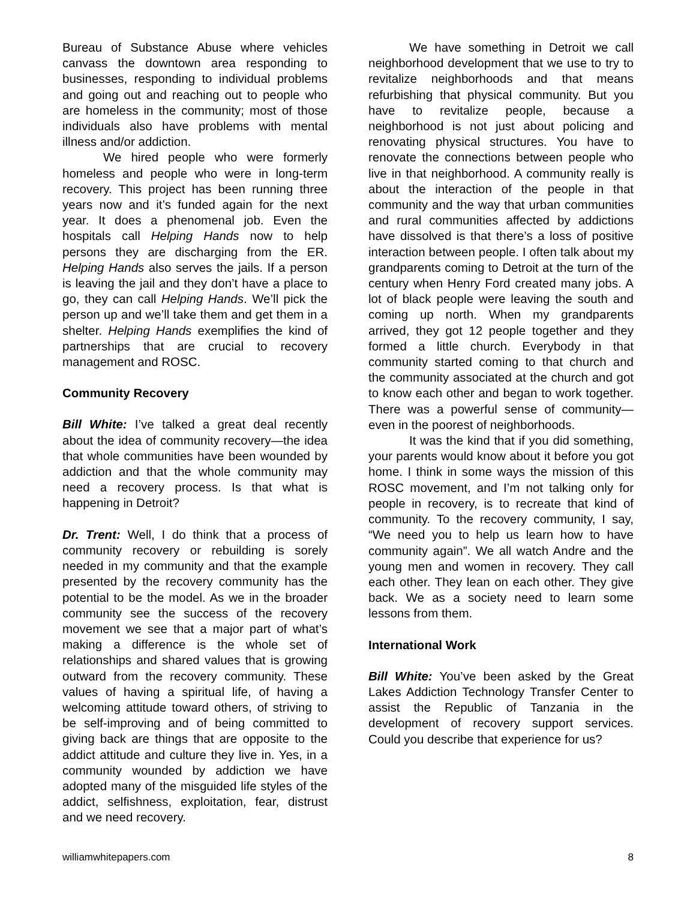Bureau of Substance Abuse where vehicles canvass the downtown area responding to businesses, responding to individual problems and going out and reaching out to people who are homeless in the community; most of those individuals also have problems with mental illness and/or addiction.
We hired people who were formerly homeless and people who were in long-term recovery. This project has been running three years now and it’s funded again for the next year. It does a phenomenal job. Even the hospitals call Helping Hands now to help persons they are discharging from the ER. Helping Hands also serves the jails. If a person is leaving the jail and they don’t have a place to go, they can call Helping Hands. We’ll pick the person up and we’ll take them and get them in a shelter. Helping Hands exemplifies the kind of partnerships that are crucial to recovery management and ROSC.
Community Recovery
Bill White: I’ve talked a great deal recently about the idea of community recovery—the idea that whole communities have been wounded by addiction and that the whole community may need a recovery process. Is that what is happening in Detroit?
Dr. Trent: Well, I do think that a process of community recovery or rebuilding is sorely needed in my community and that the example presented by the recovery community has the potential to be the model. As we in the broader community see the success of the recovery movement we see that a major part of what’s making a difference is the whole set of relationships and shared values that is growing outward from the recovery community. These values of having a spiritual life, of having a welcoming attitude toward others, of striving to be self-improving and of being committed to giving back are things that are opposite to the addict attitude and culture they live in. Yes, in a community wounded by addiction we have adopted many of the misguided life styles of the addict, selfishness, exploitation, fear, distrust and we need recovery.
We have something in Detroit we call neighborhood development that we use to try to revitalize neighborhoods and that means refurbishing that physical community. But you have to revitalize people, because a neighborhood is not just about policing and renovating physical structures. You have to renovate the connections between people who live in that neighborhood. A community really is about the interaction of the people in that community and the way that urban communities and rural communities affected by addictions have dissolved is that there’s a loss of positive interaction between people. I often talk about my grandparents coming to Detroit at the turn of the century when Henry Ford created many jobs. A lot of black people were leaving the south and coming up north. When my grandparents arrived, they got 12 people together and they formed a little church. Everybody in that community started coming to that church and the community associated at the church and got to know each other and began to work together. There was a powerful sense of community—even in the poorest of neighborhoods.
It was the kind that if you did something, your parents would know about it before you got home. I think in some ways the mission of this ROSC movement, and I’m not talking only for people in recovery, is to recreate that kind of community. To the recovery community, I say, “We need you to help us learn how to have community again”. We all watch Andre and the young men and women in recovery. They call each other. They lean on each other. They give back. We as a society need to learn some lessons from them.
International Work
Bill White: You’ve been asked by the Great Lakes Addiction Technology Transfer Center to assist the Republic of Tanzania in the development of recovery support services. Could you describe that experience for us?
williamwhitepapers.com 8